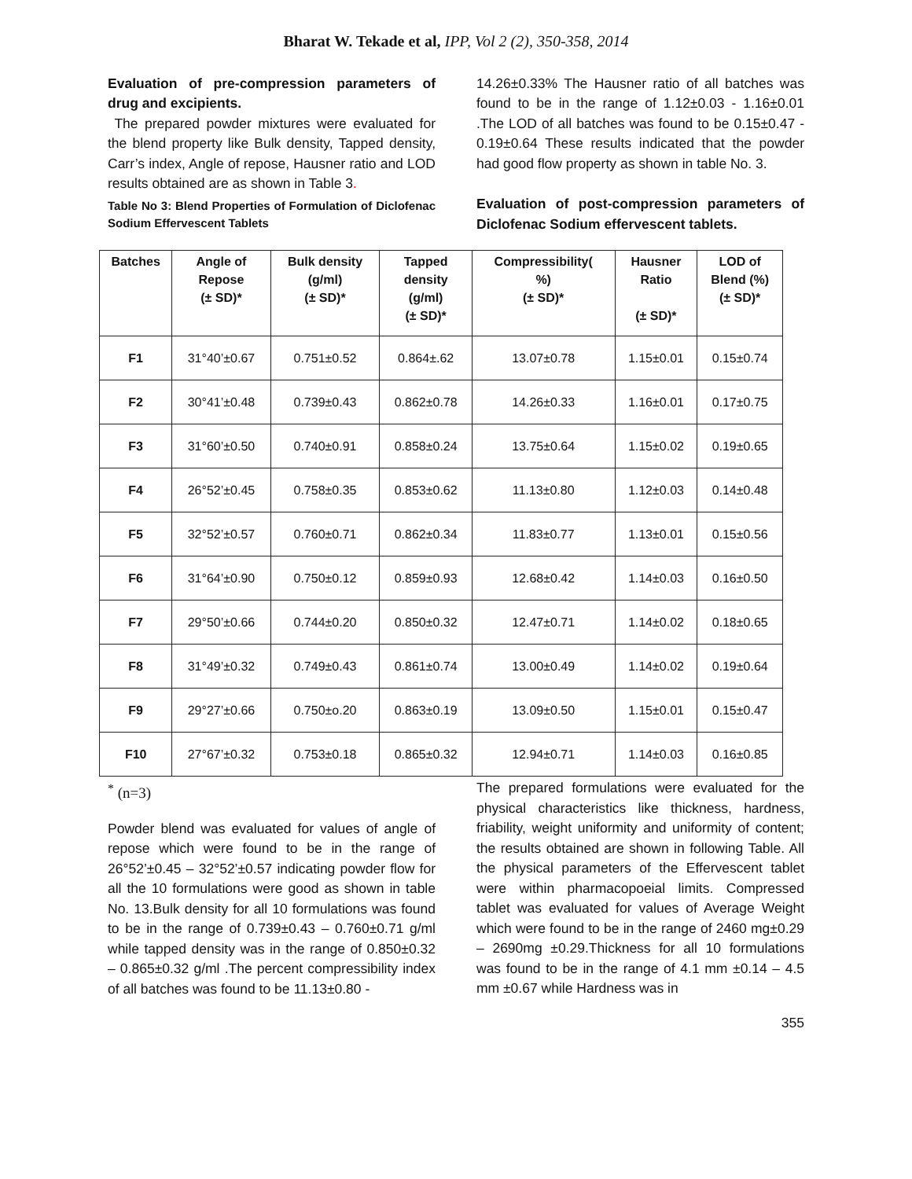Bharat W. Tekade et al, IPP, Vol 2 (2), 350-358, 2014
Evaluation of pre-compression parameters of drug and excipients.
The prepared powder mixtures were evaluated for the blend property like Bulk density, Tapped density, Carr’s index, Angle of repose, Hausner ratio and LOD results obtained are as shown in Table 3.
Table No 3: Blend Properties of Formulation of Diclofenac Sodium Effervescent Tablets
14.26±0.33% The Hausner ratio of all batches was found to be in the range of 1.12±0.03 - 1.16±0.01 .The LOD of all batches was found to be 0.15±0.47 - 0.19±0.64 These results indicated that the powder had good flow property as shown in table No. 3.
Evaluation of post-compression parameters of Diclofenac Sodium effervescent tablets.
| Batches | Angle of Repose (± SD)* | Bulk density (g/ml) (± SD)* | Tapped density (g/ml) (± SD)* | Compressibility( %) (± SD)* | Hausner Ratio (± SD)* | LOD of Blend (%) (± SD)* |
| --- | --- | --- | --- | --- | --- | --- |
| F1 | 31°40’±0.67 | 0.751±0.52 | 0.864±.62 | 13.07±0.78 | 1.15±0.01 | 0.15±0.74 |
| F2 | 30°41’±0.48 | 0.739±0.43 | 0.862±0.78 | 14.26±0.33 | 1.16±0.01 | 0.17±0.75 |
| F3 | 31°60’±0.50 | 0.740±0.91 | 0.858±0.24 | 13.75±0.64 | 1.15±0.02 | 0.19±0.65 |
| F4 | 26°52’±0.45 | 0.758±0.35 | 0.853±0.62 | 11.13±0.80 | 1.12±0.03 | 0.14±0.48 |
| F5 | 32°52’±0.57 | 0.760±0.71 | 0.862±0.34 | 11.83±0.77 | 1.13±0.01 | 0.15±0.56 |
| F6 | 31°64’±0.90 | 0.750±0.12 | 0.859±0.93 | 12.68±0.42 | 1.14±0.03 | 0.16±0.50 |
| F7 | 29°50’±0.66 | 0.744±0.20 | 0.850±0.32 | 12.47±0.71 | 1.14±0.02 | 0.18±0.65 |
| F8 | 31°49’±0.32 | 0.749±0.43 | 0.861±0.74 | 13.00±0.49 | 1.14±0.02 | 0.19±0.64 |
| F9 | 29°27’±0.66 | 0.750±o.20 | 0.863±0.19 | 13.09±0.50 | 1.15±0.01 | 0.15±0.47 |
| F10 | 27°67’±0.32 | 0.753±0.18 | 0.865±0.32 | 12.94±0.71 | 1.14±0.03 | 0.16±0.85 |
<sup>*</sup> (n=3)
Powder blend was evaluated for values of angle of repose which were found to be in the range of 26°52’±0.45 – 32°52’±0.57 indicating powder flow for all the 10 formulations were good as shown in table No. 13.Bulk density for all 10 formulations was found to be in the range of 0.739±0.43 – 0.760±0.71 g/ml while tapped density was in the range of 0.850±0.32 – 0.865±0.32 g/ml .The percent compressibility index of all batches was found to be 11.13±0.80 -
The prepared formulations were evaluated for the physical characteristics like thickness, hardness, friability, weight uniformity and uniformity of content; the results obtained are shown in following Table. All the physical parameters of the Effervescent tablet were within pharmacopoeial limits. Compressed tablet was evaluated for values of Average Weight which were found to be in the range of 2460 mg±0.29 – 2690mg ±0.29.Thickness for all 10 formulations was found to be in the range of 4.1 mm ±0.14 – 4.5 mm ±0.67 while Hardness was in
355